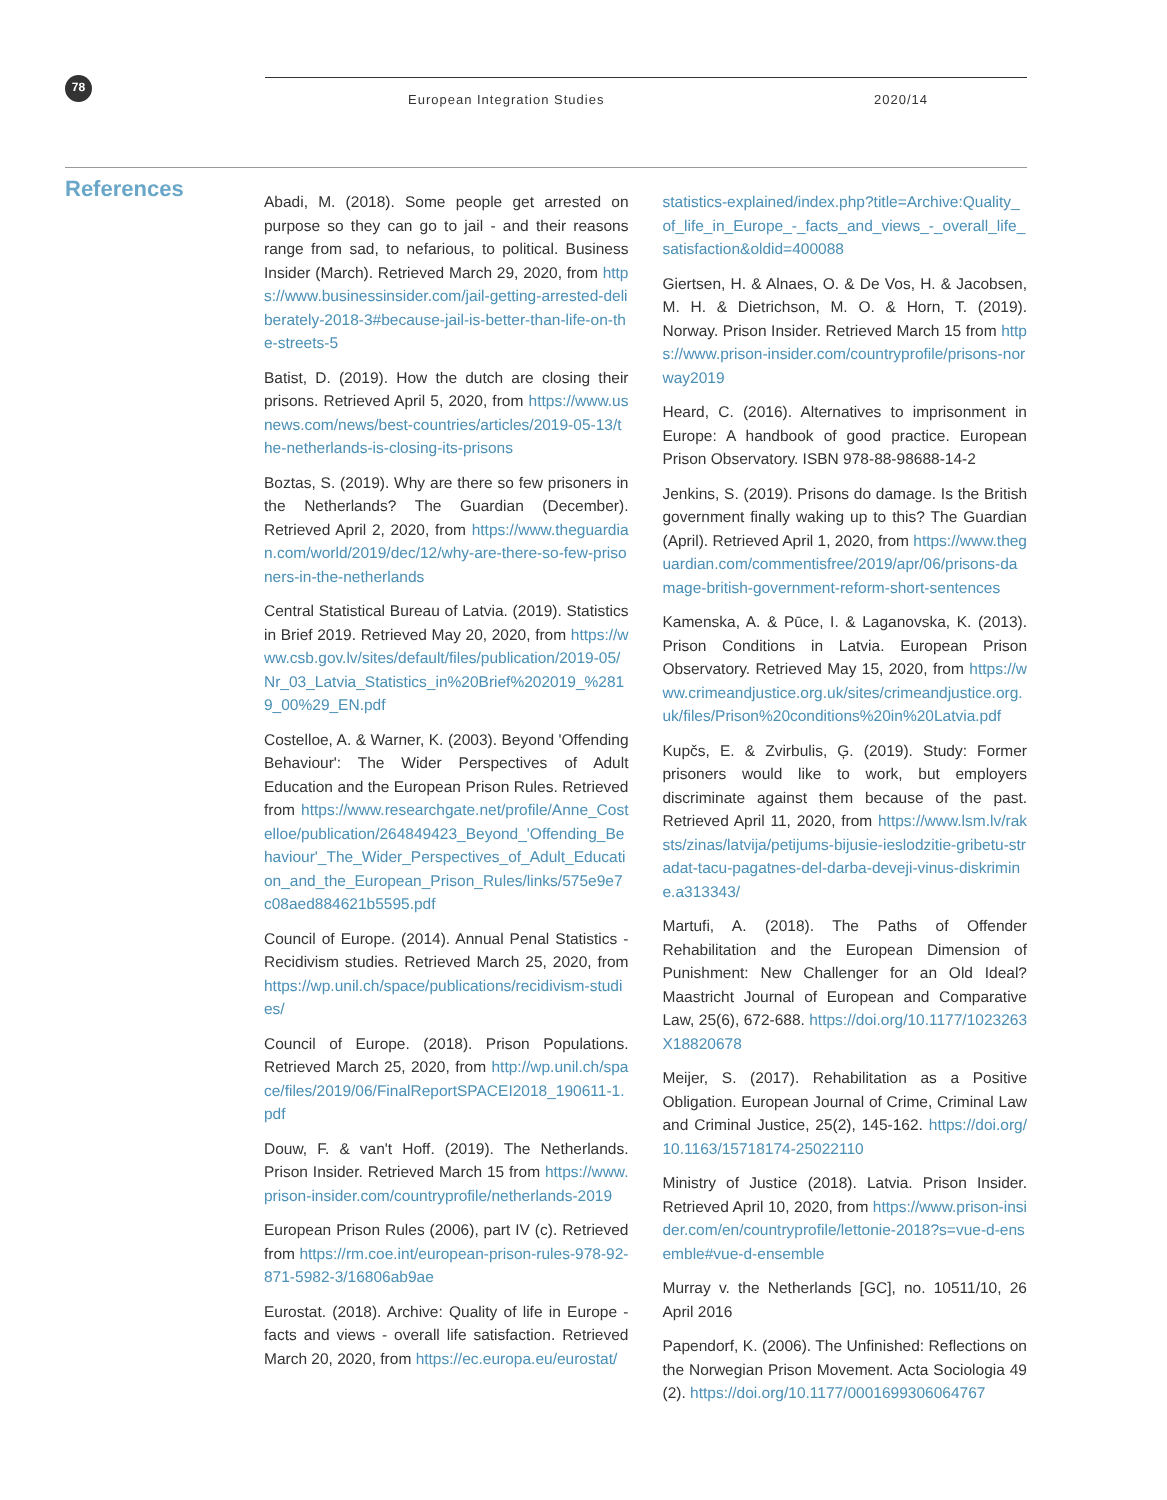78
European Integration Studies 2020/14
References
Abadi, M. (2018). Some people get arrested on purpose so they can go to jail - and their reasons range from sad, to nefarious, to political. Business Insider (March). Retrieved March 29, 2020, from https://www.businessinsider.com/jail-getting-arrested-deliberately-2018-3#because-jail-is-better-than-life-on-the-streets-5
Batist, D. (2019). How the dutch are closing their prisons. Retrieved April 5, 2020, from https://www.usnews.com/news/best-countries/articles/2019-05-13/the-netherlands-is-closing-its-prisons
Boztas, S. (2019). Why are there so few prisoners in the Netherlands? The Guardian (December). Retrieved April 2, 2020, from https://www.theguardian.com/world/2019/dec/12/why-are-there-so-few-prisoners-in-the-netherlands
Central Statistical Bureau of Latvia. (2019). Statistics in Brief 2019. Retrieved May 20, 2020, from https://www.csb.gov.lv/sites/default/files/publication/2019-05/Nr_03_Latvia_Statistics_in%20Brief%202019_%2819_00%29_EN.pdf
Costelloe, A. & Warner, K. (2003). Beyond 'Offending Behaviour': The Wider Perspectives of Adult Education and the European Prison Rules. Retrieved from https://www.researchgate.net/profile/Anne_Costelloe/publication/264849423_Beyond_'Offending_Behaviour'_The_Wider_Perspectives_of_Adult_Education_and_the_European_Prison_Rules/links/575e9e7c08aed884621b5595.pdf
Council of Europe. (2014). Annual Penal Statistics - Recidivism studies. Retrieved March 25, 2020, from https://wp.unil.ch/space/publications/recidivism-studies/
Council of Europe. (2018). Prison Populations. Retrieved March 25, 2020, from http://wp.unil.ch/space/files/2019/06/FinalReportSPACEI2018_190611-1.pdf
Douw, F. & van't Hoff. (2019). The Netherlands. Prison Insider. Retrieved March 15 from https://www.prison-insider.com/countryprofile/netherlands-2019
European Prison Rules (2006), part IV (c). Retrieved from https://rm.coe.int/european-prison-rules-978-92-871-5982-3/16806ab9ae
Eurostat. (2018). Archive: Quality of life in Europe - facts and views - overall life satisfaction. Retrieved March 20, 2020, from https://ec.europa.eu/eurostat/
statistics-explained/index.php?title=Archive:Quality_of_life_in_Europe_-_facts_and_views_-_overall_life_satisfaction&oldid=400088
Giertsen, H. & Alnaes, O. & De Vos, H. & Jacobsen, M. H. & Dietrichson, M. O. & Horn, T. (2019). Norway. Prison Insider. Retrieved March 15 from https://www.prison-insider.com/countryprofile/prisons-norway2019
Heard, C. (2016). Alternatives to imprisonment in Europe: A handbook of good practice. European Prison Observatory. ISBN 978-88-98688-14-2
Jenkins, S. (2019). Prisons do damage. Is the British government finally waking up to this? The Guardian (April). Retrieved April 1, 2020, from https://www.theguardian.com/commentisfree/2019/apr/06/prisons-damage-british-government-reform-short-sentences
Kamenska, A. & Pūce, I. & Laganovska, K. (2013). Prison Conditions in Latvia. European Prison Observatory. Retrieved May 15, 2020, from https://www.crimeandjustice.org.uk/sites/crimeandjustice.org.uk/files/Prison%20conditions%20in%20Latvia.pdf
Kupčs, E. & Zvirbulis, Ģ. (2019). Study: Former prisoners would like to work, but employers discriminate against them because of the past. Retrieved April 11, 2020, from https://www.lsm.lv/raksts/zinas/latvija/petijums-bijusie-ieslodzitie-gribetu-stradat-tacu-pagatnes-del-darba-deveji-vinus-diskrimine.a313343/
Martufi, A. (2018). The Paths of Offender Rehabilitation and the European Dimension of Punishment: New Challenger for an Old Ideal? Maastricht Journal of European and Comparative Law, 25(6), 672-688. https://doi.org/10.1177/1023263X18820678
Meijer, S. (2017). Rehabilitation as a Positive Obligation. European Journal of Crime, Criminal Law and Criminal Justice, 25(2), 145-162. https://doi.org/10.1163/15718174-25022110
Ministry of Justice (2018). Latvia. Prison Insider. Retrieved April 10, 2020, from https://www.prison-insider.com/en/countryprofile/lettonie-2018?s=vue-d-ensemble#vue-d-ensemble
Murray v. the Netherlands [GC], no. 10511/10, 26 April 2016
Papendorf, K. (2006). The Unfinished: Reflections on the Norwegian Prison Movement. Acta Sociologia 49 (2). https://doi.org/10.1177/0001699306064767